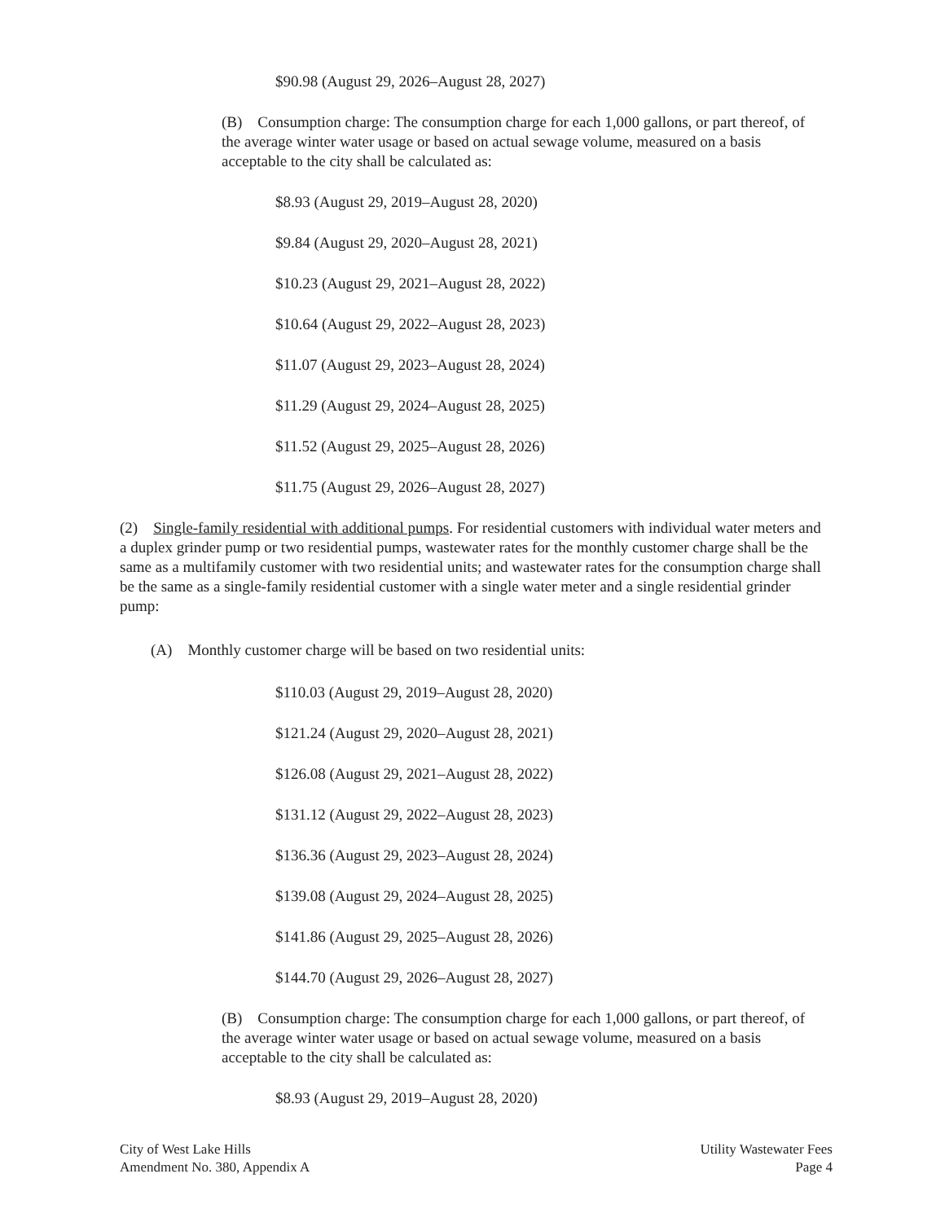$90.98 (August 29, 2026–August 28, 2027)
(B) Consumption charge: The consumption charge for each 1,000 gallons, or part thereof, of the average winter water usage or based on actual sewage volume, measured on a basis acceptable to the city shall be calculated as:
$8.93 (August 29, 2019–August 28, 2020)
$9.84 (August 29, 2020–August 28, 2021)
$10.23 (August 29, 2021–August 28, 2022)
$10.64 (August 29, 2022–August 28, 2023)
$11.07 (August 29, 2023–August 28, 2024)
$11.29 (August 29, 2024–August 28, 2025)
$11.52 (August 29, 2025–August 28, 2026)
$11.75 (August 29, 2026–August 28, 2027)
(2) Single-family residential with additional pumps. For residential customers with individual water meters and a duplex grinder pump or two residential pumps, wastewater rates for the monthly customer charge shall be the same as a multifamily customer with two residential units; and wastewater rates for the consumption charge shall be the same as a single-family residential customer with a single water meter and a single residential grinder pump:
(A) Monthly customer charge will be based on two residential units:
$110.03 (August 29, 2019–August 28, 2020)
$121.24 (August 29, 2020–August 28, 2021)
$126.08 (August 29, 2021–August 28, 2022)
$131.12 (August 29, 2022–August 28, 2023)
$136.36 (August 29, 2023–August 28, 2024)
$139.08 (August 29, 2024–August 28, 2025)
$141.86 (August 29, 2025–August 28, 2026)
$144.70 (August 29, 2026–August 28, 2027)
(B) Consumption charge: The consumption charge for each 1,000 gallons, or part thereof, of the average winter water usage or based on actual sewage volume, measured on a basis acceptable to the city shall be calculated as:
$8.93 (August 29, 2019–August 28, 2020)
City of West Lake Hills
Amendment No. 380, Appendix A
Utility Wastewater Fees
Page 4